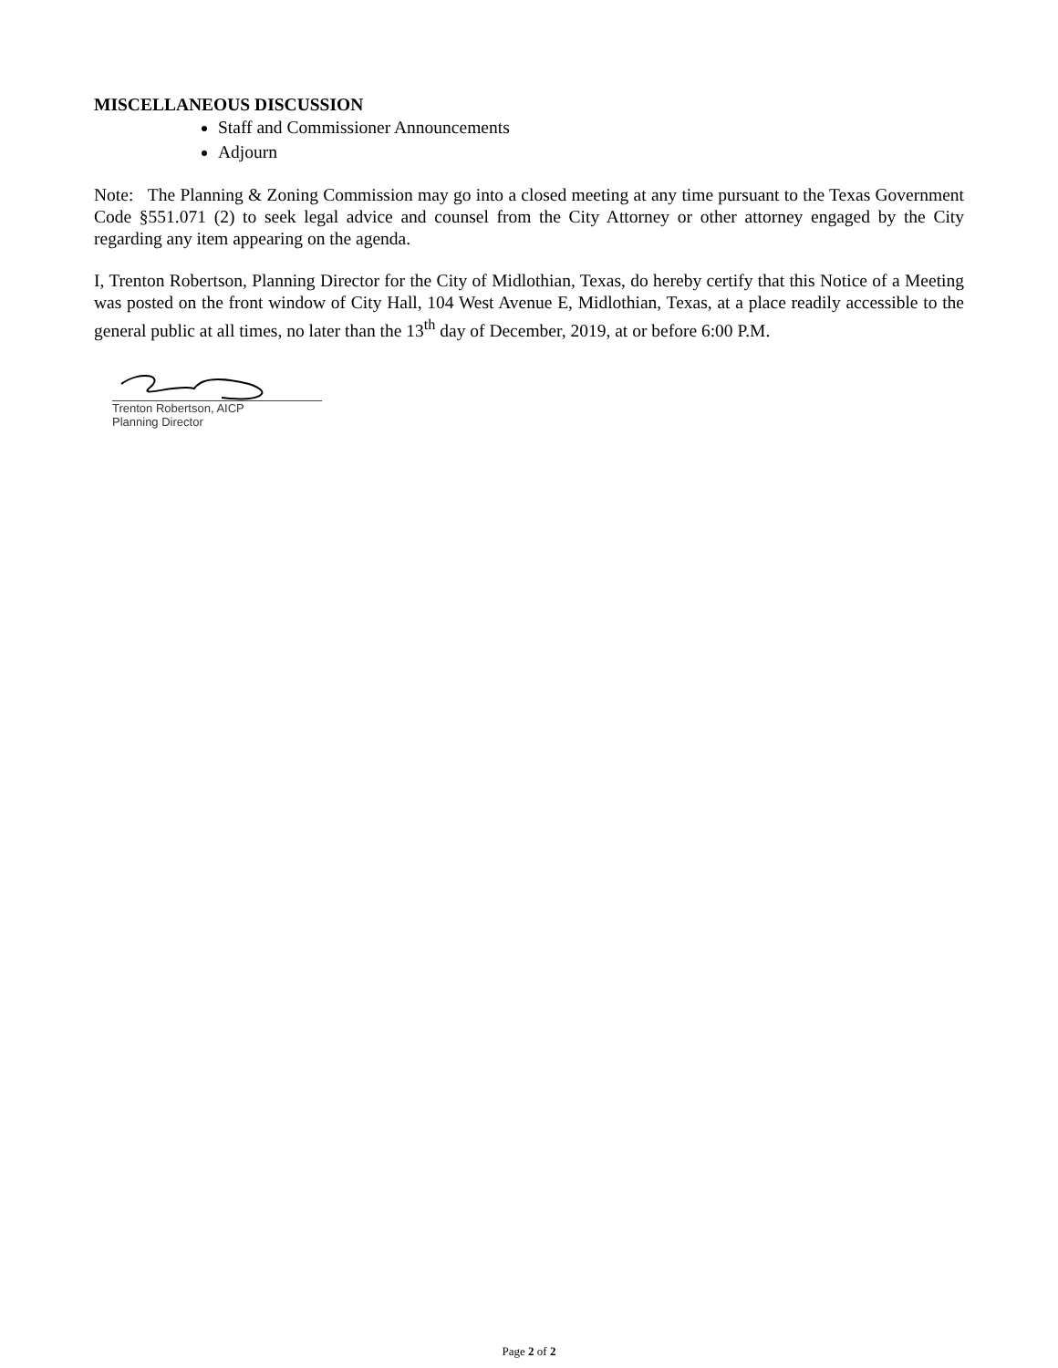MISCELLANEOUS DISCUSSION
Staff and Commissioner Announcements
Adjourn
Note: The Planning & Zoning Commission may go into a closed meeting at any time pursuant to the Texas Government Code §551.071 (2) to seek legal advice and counsel from the City Attorney or other attorney engaged by the City regarding any item appearing on the agenda.
I, Trenton Robertson, Planning Director for the City of Midlothian, Texas, do hereby certify that this Notice of a Meeting was posted on the front window of City Hall, 104 West Avenue E, Midlothian, Texas, at a place readily accessible to the general public at all times, no later than the 13<sup>th</sup> day of December, 2019, at or before 6:00 P.M.
Trenton Robertson, AICP
Planning Director
Page 2 of 2